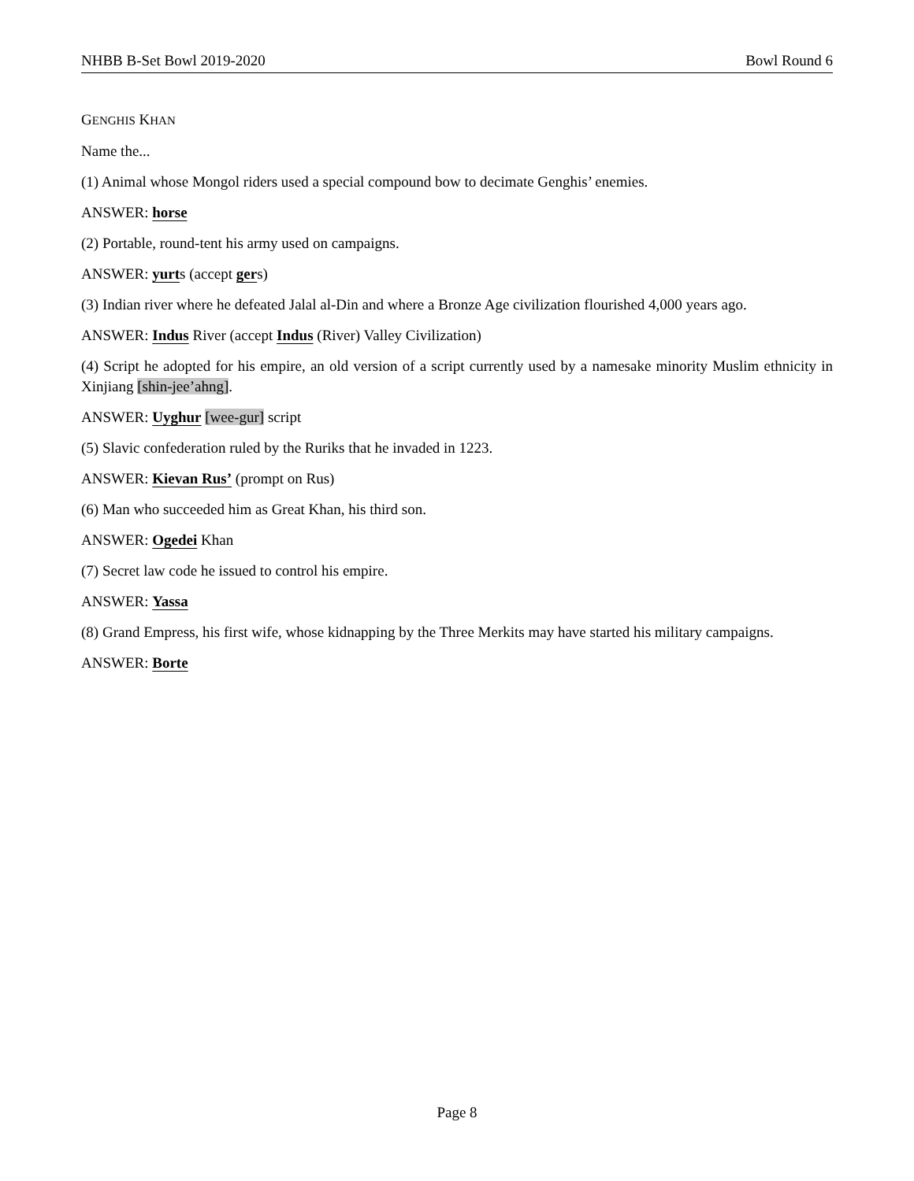NHBB B-Set Bowl 2019-2020 Bowl Round 6
GENGHIS KHAN
Name the...
(1) Animal whose Mongol riders used a special compound bow to decimate Genghis’ enemies.
ANSWER: horse
(2) Portable, round-tent his army used on campaigns.
ANSWER: yurts (accept gers)
(3) Indian river where he defeated Jalal al-Din and where a Bronze Age civilization flourished 4,000 years ago.
ANSWER: Indus River (accept Indus (River) Valley Civilization)
(4) Script he adopted for his empire, an old version of a script currently used by a namesake minority Muslim ethnicity in Xinjiang [shin-jee’ahng].
ANSWER: Uyghur [wee-gur] script
(5) Slavic confederation ruled by the Ruriks that he invaded in 1223.
ANSWER: Kievan Rus’ (prompt on Rus)
(6) Man who succeeded him as Great Khan, his third son.
ANSWER: Ogedei Khan
(7) Secret law code he issued to control his empire.
ANSWER: Yassa
(8) Grand Empress, his first wife, whose kidnapping by the Three Merkits may have started his military campaigns.
ANSWER: Borte
Page 8